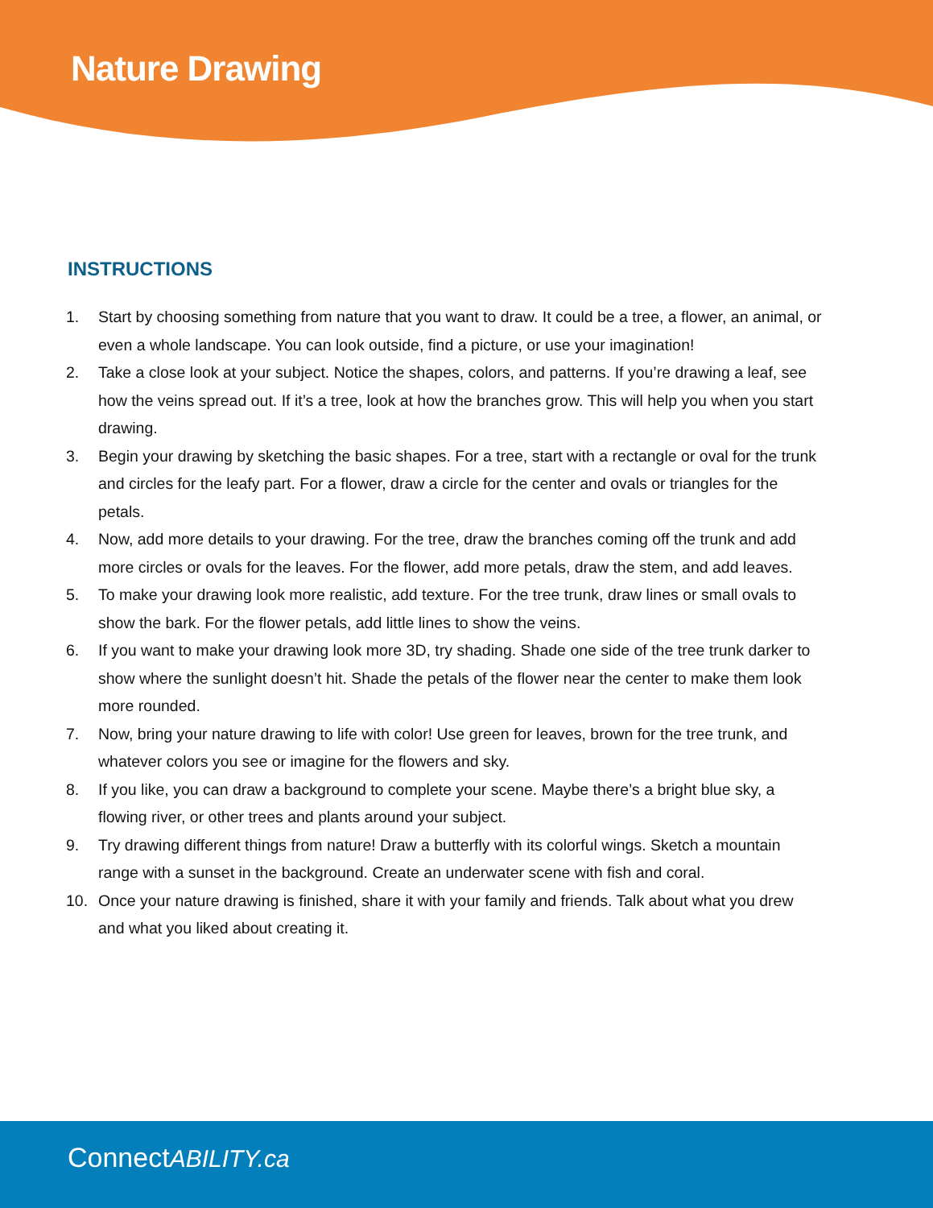Nature Drawing
INSTRUCTIONS
1. Start by choosing something from nature that you want to draw. It could be a tree, a flower, an animal, or even a whole landscape. You can look outside, find a picture, or use your imagination!
2. Take a close look at your subject. Notice the shapes, colors, and patterns. If you’re drawing a leaf, see how the veins spread out. If it’s a tree, look at how the branches grow. This will help you when you start drawing.
3. Begin your drawing by sketching the basic shapes. For a tree, start with a rectangle or oval for the trunk and circles for the leafy part. For a flower, draw a circle for the center and ovals or triangles for the petals.
4. Now, add more details to your drawing. For the tree, draw the branches coming off the trunk and add more circles or ovals for the leaves. For the flower, add more petals, draw the stem, and add leaves.
5. To make your drawing look more realistic, add texture. For the tree trunk, draw lines or small ovals to show the bark. For the flower petals, add little lines to show the veins.
6. If you want to make your drawing look more 3D, try shading. Shade one side of the tree trunk darker to show where the sunlight doesn’t hit. Shade the petals of the flower near the center to make them look more rounded.
7. Now, bring your nature drawing to life with color! Use green for leaves, brown for the tree trunk, and whatever colors you see or imagine for the flowers and sky.
8. If you like, you can draw a background to complete your scene. Maybe there’s a bright blue sky, a flowing river, or other trees and plants around your subject.
9. Try drawing different things from nature! Draw a butterfly with its colorful wings. Sketch a mountain range with a sunset in the background. Create an underwater scene with fish and coral.
10. Once your nature drawing is finished, share it with your family and friends. Talk about what you drew and what you liked about creating it.
ConnectABILITY.ca